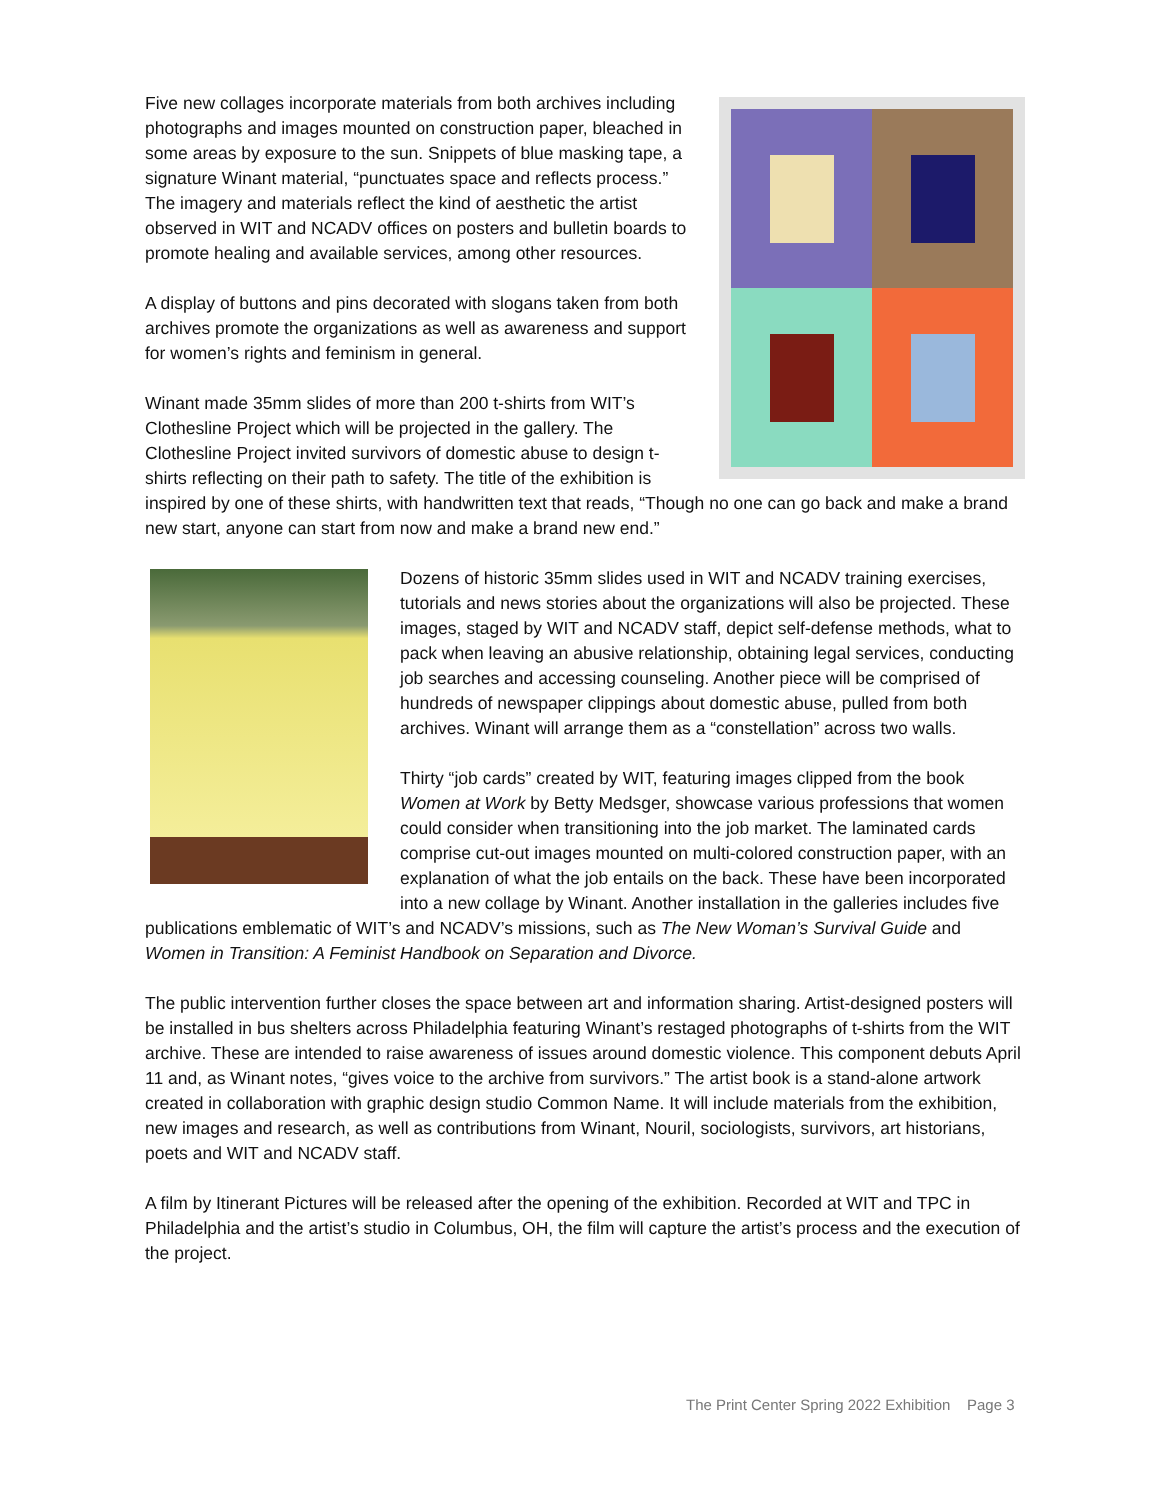Five new collages incorporate materials from both archives including photographs and images mounted on construction paper, bleached in some areas by exposure to the sun. Snippets of blue masking tape, a signature Winant material, “punctuates space and reflects process.” The imagery and materials reflect the kind of aesthetic the artist observed in WIT and NCADV offices on posters and bulletin boards to promote healing and available services, among other resources.
A display of buttons and pins decorated with slogans taken from both archives promote the organizations as well as awareness and support for women’s rights and feminism in general.
Winant made 35mm slides of more than 200 t-shirts from WIT’s Clothesline Project which will be projected in the gallery. The Clothesline Project invited survivors of domestic abuse to design t-shirts reflecting on their path to safety. The title of the exhibition is inspired by one of these shirts, with handwritten text that reads, “Though no one can go back and make a brand new start, anyone can start from now and make a brand new end.”
Dozens of historic 35mm slides used in WIT and NCADV training exercises, tutorials and news stories about the organizations will also be projected. These images, staged by WIT and NCADV staff, depict self-defense methods, what to pack when leaving an abusive relationship, obtaining legal services, conducting job searches and accessing counseling. Another piece will be comprised of hundreds of newspaper clippings about domestic abuse, pulled from both archives. Winant will arrange them as a “constellation” across two walls.
Thirty “job cards” created by WIT, featuring images clipped from the book Women at Work by Betty Medsger, showcase various professions that women could consider when transitioning into the job market. The laminated cards comprise cut-out images mounted on multi-colored construction paper, with an explanation of what the job entails on the back. These have been incorporated into a new collage by Winant. Another installation in the galleries includes five publications emblematic of WIT’s and NCADV’s missions, such as The New Woman’s Survival Guide and Women in Transition: A Feminist Handbook on Separation and Divorce.
The public intervention further closes the space between art and information sharing. Artist-designed posters will be installed in bus shelters across Philadelphia featuring Winant’s restaged photographs of t-shirts from the WIT archive. These are intended to raise awareness of issues around domestic violence. This component debuts April 11 and, as Winant notes, “gives voice to the archive from survivors.” The artist book is a stand-alone artwork created in collaboration with graphic design studio Common Name. It will include materials from the exhibition, new images and research, as well as contributions from Winant, Nouril, sociologists, survivors, art historians, poets and WIT and NCADV staff.
A film by Itinerant Pictures will be released after the opening of the exhibition. Recorded at WIT and TPC in Philadelphia and the artist’s studio in Columbus, OH, the film will capture the artist’s process and the execution of the project.
The Print Center Spring 2022 Exhibition Page 3